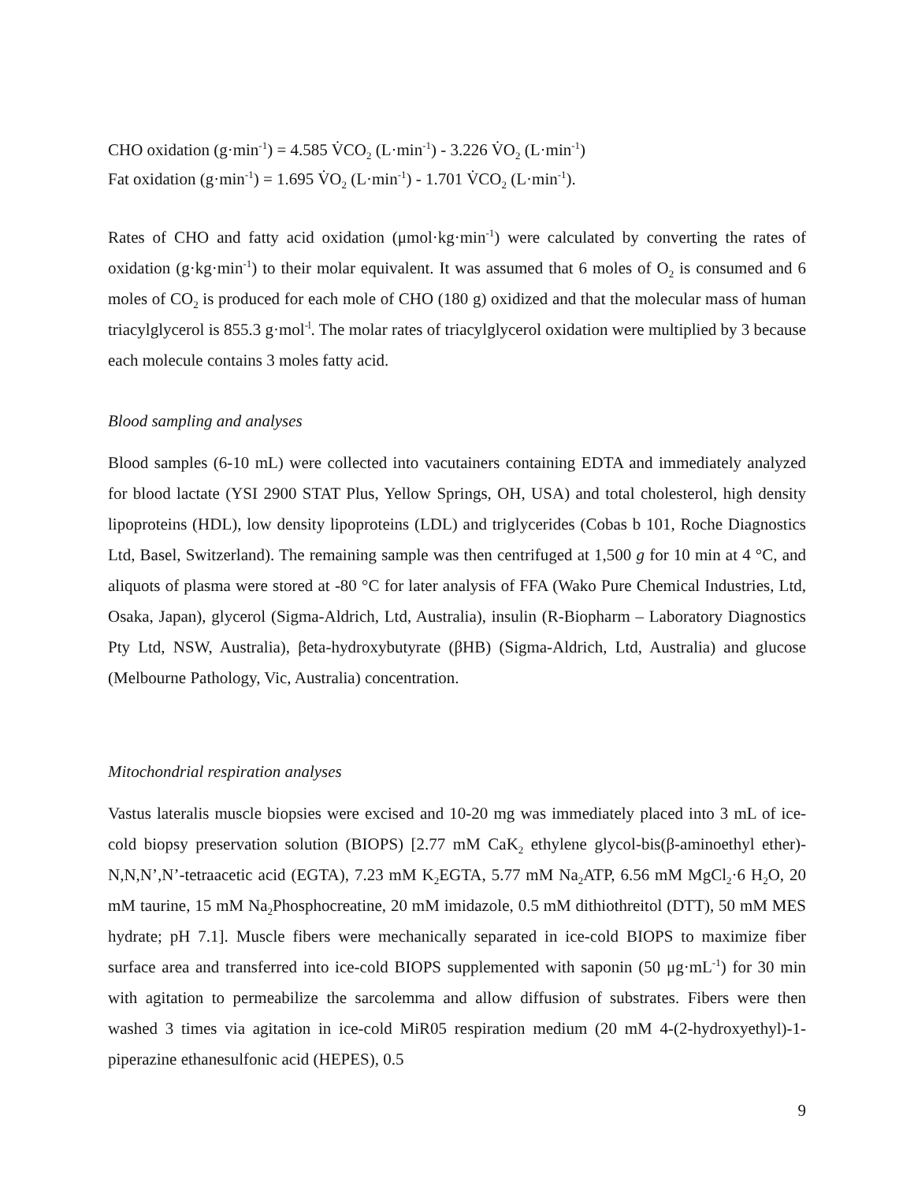CHO oxidation (g·min<sup>-1</sup>) = 4.585 V̇CO<sub>2</sub> (L·min<sup>-1</sup>) - 3.226 V̇O<sub>2</sub> (L·min<sup>-1</sup>)
Fat oxidation (g·min<sup>-1</sup>) = 1.695 V̇O<sub>2</sub> (L·min<sup>-1</sup>) - 1.701 V̇CO<sub>2</sub> (L·min<sup>-1</sup>).
Rates of CHO and fatty acid oxidation (μmol·kg·min<sup>-1</sup>) were calculated by converting the rates of oxidation (g·kg·min<sup>-1</sup>) to their molar equivalent. It was assumed that 6 moles of O<sub>2</sub> is consumed and 6 moles of CO<sub>2</sub> is produced for each mole of CHO (180 g) oxidized and that the molecular mass of human triacylglycerol is 855.3 g·mol<sup>-l</sup>. The molar rates of triacylglycerol oxidation were multiplied by 3 because each molecule contains 3 moles fatty acid.
Blood sampling and analyses
Blood samples (6-10 mL) were collected into vacutainers containing EDTA and immediately analyzed for blood lactate (YSI 2900 STAT Plus, Yellow Springs, OH, USA) and total cholesterol, high density lipoproteins (HDL), low density lipoproteins (LDL) and triglycerides (Cobas b 101, Roche Diagnostics Ltd, Basel, Switzerland). The remaining sample was then centrifuged at 1,500 g for 10 min at 4 °C, and aliquots of plasma were stored at -80 °C for later analysis of FFA (Wako Pure Chemical Industries, Ltd, Osaka, Japan), glycerol (Sigma-Aldrich, Ltd, Australia), insulin (R-Biopharm – Laboratory Diagnostics Pty Ltd, NSW, Australia), βeta-hydroxybutyrate (βHB) (Sigma-Aldrich, Ltd, Australia) and glucose (Melbourne Pathology, Vic, Australia) concentration.
Mitochondrial respiration analyses
Vastus lateralis muscle biopsies were excised and 10-20 mg was immediately placed into 3 mL of ice-cold biopsy preservation solution (BIOPS) [2.77 mM CaK<sub>2</sub> ethylene glycol-bis(β-aminoethyl ether)-N,N,N’,N’-tetraacetic acid (EGTA), 7.23 mM K<sub>2</sub>EGTA, 5.77 mM Na<sub>2</sub>ATP, 6.56 mM MgCl<sub>2</sub>·6 H<sub>2</sub>O, 20 mM taurine, 15 mM Na<sub>2</sub>Phosphocreatine, 20 mM imidazole, 0.5 mM dithiothreitol (DTT), 50 mM MES hydrate; pH 7.1]. Muscle fibers were mechanically separated in ice-cold BIOPS to maximize fiber surface area and transferred into ice-cold BIOPS supplemented with saponin (50 μg·mL<sup>-1</sup>) for 30 min with agitation to permeabilize the sarcolemma and allow diffusion of substrates. Fibers were then washed 3 times via agitation in ice-cold MiR05 respiration medium (20 mM 4-(2-hydroxyethyl)-1-piperazine ethanesulfonic acid (HEPES), 0.5
9